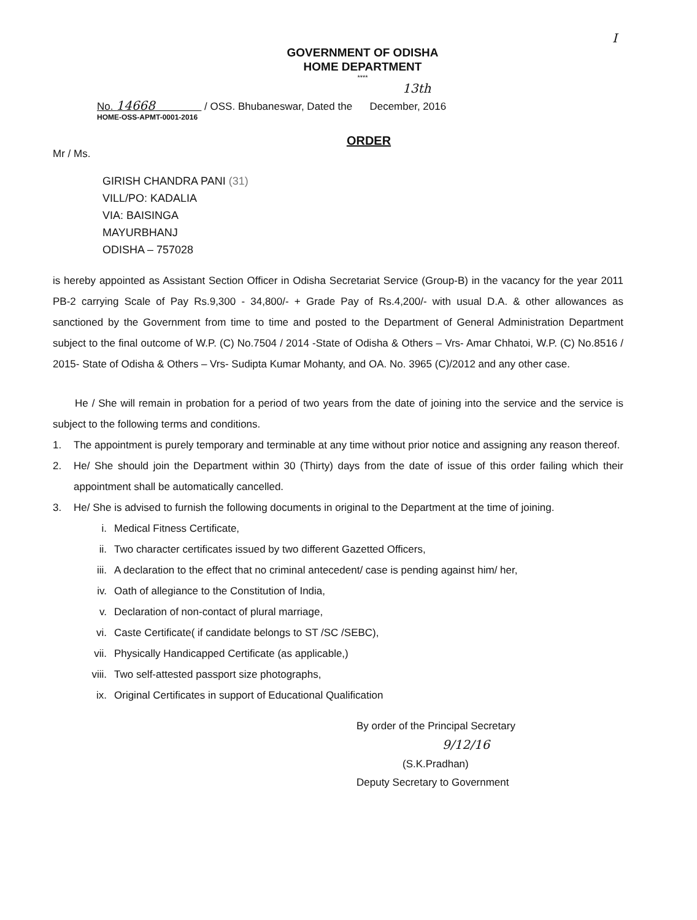I
GOVERNMENT OF ODISHA
HOME DEPARTMENT
****
13th
No. 14668 / OSS. Bhubaneswar, Dated the December, 2016
HOME-OSS-APMT-0001-2016
ORDER
Mr / Ms.
GIRISH CHANDRA PANI (31)
VILL/PO: KADALIA
VIA: BAISINGA
MAYURBHANJ
ODISHA – 757028
is hereby appointed as Assistant Section Officer in Odisha Secretariat Service (Group-B) in the vacancy for the year 2011 PB-2 carrying Scale of Pay Rs.9,300 - 34,800/- + Grade Pay of Rs.4,200/- with usual D.A. & other allowances as sanctioned by the Government from time to time and posted to the Department of General Administration Department subject to the final outcome of W.P. (C) No.7504 / 2014 -State of Odisha & Others – Vrs- Amar Chhatoi, W.P. (C) No.8516 / 2015- State of Odisha & Others – Vrs- Sudipta Kumar Mohanty, and OA. No. 3965 (C)/2012 and any other case.
He / She will remain in probation for a period of two years from the date of joining into the service and the service is subject to the following terms and conditions.
1. The appointment is purely temporary and terminable at any time without prior notice and assigning any reason thereof.
2. He/ She should join the Department within 30 (Thirty) days from the date of issue of this order failing which their appointment shall be automatically cancelled.
3. He/ She is advised to furnish the following documents in original to the Department at the time of joining.
i. Medical Fitness Certificate,
ii. Two character certificates issued by two different Gazetted Officers,
iii. A declaration to the effect that no criminal antecedent/ case is pending against him/ her,
iv. Oath of allegiance to the Constitution of India,
v. Declaration of non-contact of plural marriage,
vi. Caste Certificate( if candidate belongs to ST /SC /SEBC),
vii. Physically Handicapped Certificate (as applicable,)
viii. Two self-attested passport size photographs,
ix. Original Certificates in support of Educational Qualification
By order of the Principal Secretary
9/12/16
(S.K.Pradhan)
Deputy Secretary to Government